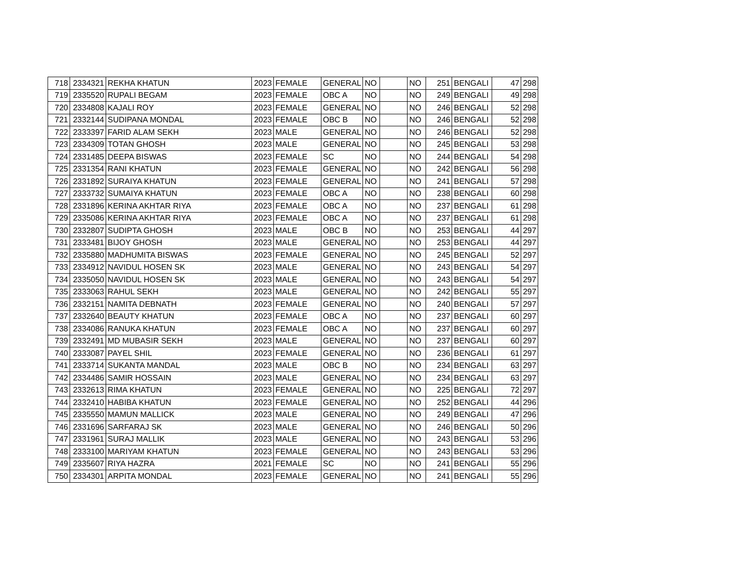| 718 | 2334321 | REKHA KHATUN | 2023 | FEMALE | GENERAL | NO | | NO | 251 | BENGALI | 47 | 298 |
| 719 | 2335520 | RUPALI BEGAM | 2023 | FEMALE | OBC A | NO | | NO | 249 | BENGALI | 49 | 298 |
| 720 | 2334808 | KAJALI ROY | 2023 | FEMALE | GENERAL | NO | | NO | 246 | BENGALI | 52 | 298 |
| 721 | 2332144 | SUDIPANA MONDAL | 2023 | FEMALE | OBC B | NO | | NO | 246 | BENGALI | 52 | 298 |
| 722 | 2333397 | FARID ALAM SEKH | 2023 | MALE | GENERAL | NO | | NO | 246 | BENGALI | 52 | 298 |
| 723 | 2334309 | TOTAN GHOSH | 2023 | MALE | GENERAL | NO | | NO | 245 | BENGALI | 53 | 298 |
| 724 | 2331485 | DEEPA BISWAS | 2023 | FEMALE | SC | NO | | NO | 244 | BENGALI | 54 | 298 |
| 725 | 2331354 | RANI KHATUN | 2023 | FEMALE | GENERAL | NO | | NO | 242 | BENGALI | 56 | 298 |
| 726 | 2331892 | SURAIYA KHATUN | 2023 | FEMALE | GENERAL | NO | | NO | 241 | BENGALI | 57 | 298 |
| 727 | 2333732 | SUMAIYA KHATUN | 2023 | FEMALE | OBC A | NO | | NO | 238 | BENGALI | 60 | 298 |
| 728 | 2331896 | KERINA AKHTAR RIYA | 2023 | FEMALE | OBC A | NO | | NO | 237 | BENGALI | 61 | 298 |
| 729 | 2335086 | KERINA AKHTAR RIYA | 2023 | FEMALE | OBC A | NO | | NO | 237 | BENGALI | 61 | 298 |
| 730 | 2332807 | SUDIPTA GHOSH | 2023 | MALE | OBC B | NO | | NO | 253 | BENGALI | 44 | 297 |
| 731 | 2333481 | BIJOY GHOSH | 2023 | MALE | GENERAL | NO | | NO | 253 | BENGALI | 44 | 297 |
| 732 | 2335880 | MADHUMITA BISWAS | 2023 | FEMALE | GENERAL | NO | | NO | 245 | BENGALI | 52 | 297 |
| 733 | 2334912 | NAVIDUL HOSEN SK | 2023 | MALE | GENERAL | NO | | NO | 243 | BENGALI | 54 | 297 |
| 734 | 2335050 | NAVIDUL HOSEN SK | 2023 | MALE | GENERAL | NO | | NO | 243 | BENGALI | 54 | 297 |
| 735 | 2333063 | RAHUL SEKH | 2023 | MALE | GENERAL | NO | | NO | 242 | BENGALI | 55 | 297 |
| 736 | 2332151 | NAMITA DEBNATH | 2023 | FEMALE | GENERAL | NO | | NO | 240 | BENGALI | 57 | 297 |
| 737 | 2332640 | BEAUTY KHATUN | 2023 | FEMALE | OBC A | NO | | NO | 237 | BENGALI | 60 | 297 |
| 738 | 2334086 | RANUKA KHATUN | 2023 | FEMALE | OBC A | NO | | NO | 237 | BENGALI | 60 | 297 |
| 739 | 2332491 | MD MUBASIR SEKH | 2023 | MALE | GENERAL | NO | | NO | 237 | BENGALI | 60 | 297 |
| 740 | 2333087 | PAYEL SHIL | 2023 | FEMALE | GENERAL | NO | | NO | 236 | BENGALI | 61 | 297 |
| 741 | 2333714 | SUKANTA MANDAL | 2023 | MALE | OBC B | NO | | NO | 234 | BENGALI | 63 | 297 |
| 742 | 2334486 | SAMIR HOSSAIN | 2023 | MALE | GENERAL | NO | | NO | 234 | BENGALI | 63 | 297 |
| 743 | 2332613 | RIMA KHATUN | 2023 | FEMALE | GENERAL | NO | | NO | 225 | BENGALI | 72 | 297 |
| 744 | 2332410 | HABIBA KHATUN | 2023 | FEMALE | GENERAL | NO | | NO | 252 | BENGALI | 44 | 296 |
| 745 | 2335550 | MAMUN MALLICK | 2023 | MALE | GENERAL | NO | | NO | 249 | BENGALI | 47 | 296 |
| 746 | 2331696 | SARFARAJ SK | 2023 | MALE | GENERAL | NO | | NO | 246 | BENGALI | 50 | 296 |
| 747 | 2331961 | SURAJ MALLIK | 2023 | MALE | GENERAL | NO | | NO | 243 | BENGALI | 53 | 296 |
| 748 | 2333100 | MARIYAM KHATUN | 2023 | FEMALE | GENERAL | NO | | NO | 243 | BENGALI | 53 | 296 |
| 749 | 2335607 | RIYA HAZRA | 2021 | FEMALE | SC | NO | | NO | 241 | BENGALI | 55 | 296 |
| 750 | 2334301 | ARPITA MONDAL | 2023 | FEMALE | GENERAL | NO | | NO | 241 | BENGALI | 55 | 296 |